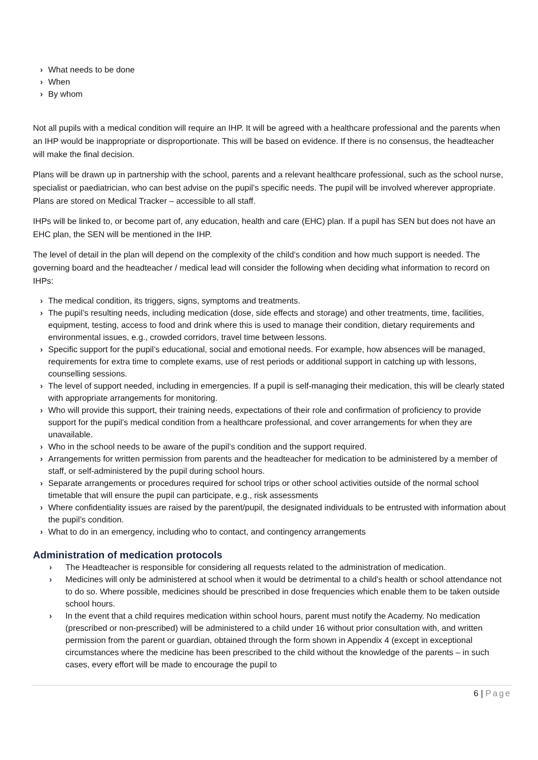› What needs to be done
› When
› By whom
Not all pupils with a medical condition will require an IHP. It will be agreed with a healthcare professional and the parents when an IHP would be inappropriate or disproportionate. This will be based on evidence. If there is no consensus, the headteacher will make the final decision.
Plans will be drawn up in partnership with the school, parents and a relevant healthcare professional, such as the school nurse, specialist or paediatrician, who can best advise on the pupil’s specific needs. The pupil will be involved wherever appropriate. Plans are stored on Medical Tracker – accessible to all staff.
IHPs will be linked to, or become part of, any education, health and care (EHC) plan. If a pupil has SEN but does not have an EHC plan, the SEN will be mentioned in the IHP.
The level of detail in the plan will depend on the complexity of the child’s condition and how much support is needed. The governing board and the headteacher / medical lead will consider the following when deciding what information to record on IHPs:
› The medical condition, its triggers, signs, symptoms and treatments.
› The pupil’s resulting needs, including medication (dose, side effects and storage) and other treatments, time, facilities, equipment, testing, access to food and drink where this is used to manage their condition, dietary requirements and environmental issues, e.g., crowded corridors, travel time between lessons.
› Specific support for the pupil’s educational, social and emotional needs. For example, how absences will be managed, requirements for extra time to complete exams, use of rest periods or additional support in catching up with lessons, counselling sessions.
› The level of support needed, including in emergencies. If a pupil is self-managing their medication, this will be clearly stated with appropriate arrangements for monitoring.
› Who will provide this support, their training needs, expectations of their role and confirmation of proficiency to provide support for the pupil’s medical condition from a healthcare professional, and cover arrangements for when they are unavailable.
› Who in the school needs to be aware of the pupil’s condition and the support required.
› Arrangements for written permission from parents and the headteacher for medication to be administered by a member of staff, or self-administered by the pupil during school hours.
› Separate arrangements or procedures required for school trips or other school activities outside of the normal school timetable that will ensure the pupil can participate, e.g., risk assessments
› Where confidentiality issues are raised by the parent/pupil, the designated individuals to be entrusted with information about the pupil’s condition.
› What to do in an emergency, including who to contact, and contingency arrangements
Administration of medication protocols
› The Headteacher is responsible for considering all requests related to the administration of medication.
› Medicines will only be administered at school when it would be detrimental to a child’s health or school attendance not to do so. Where possible, medicines should be prescribed in dose frequencies which enable them to be taken outside school hours.
› In the event that a child requires medication within school hours, parent must notify the Academy. No medication (prescribed or non-prescribed) will be administered to a child under 16 without prior consultation with, and written permission from the parent or guardian, obtained through the form shown in Appendix 4 (except in exceptional circumstances where the medicine has been prescribed to the child without the knowledge of the parents – in such cases, every effort will be made to encourage the pupil to
6 | Page